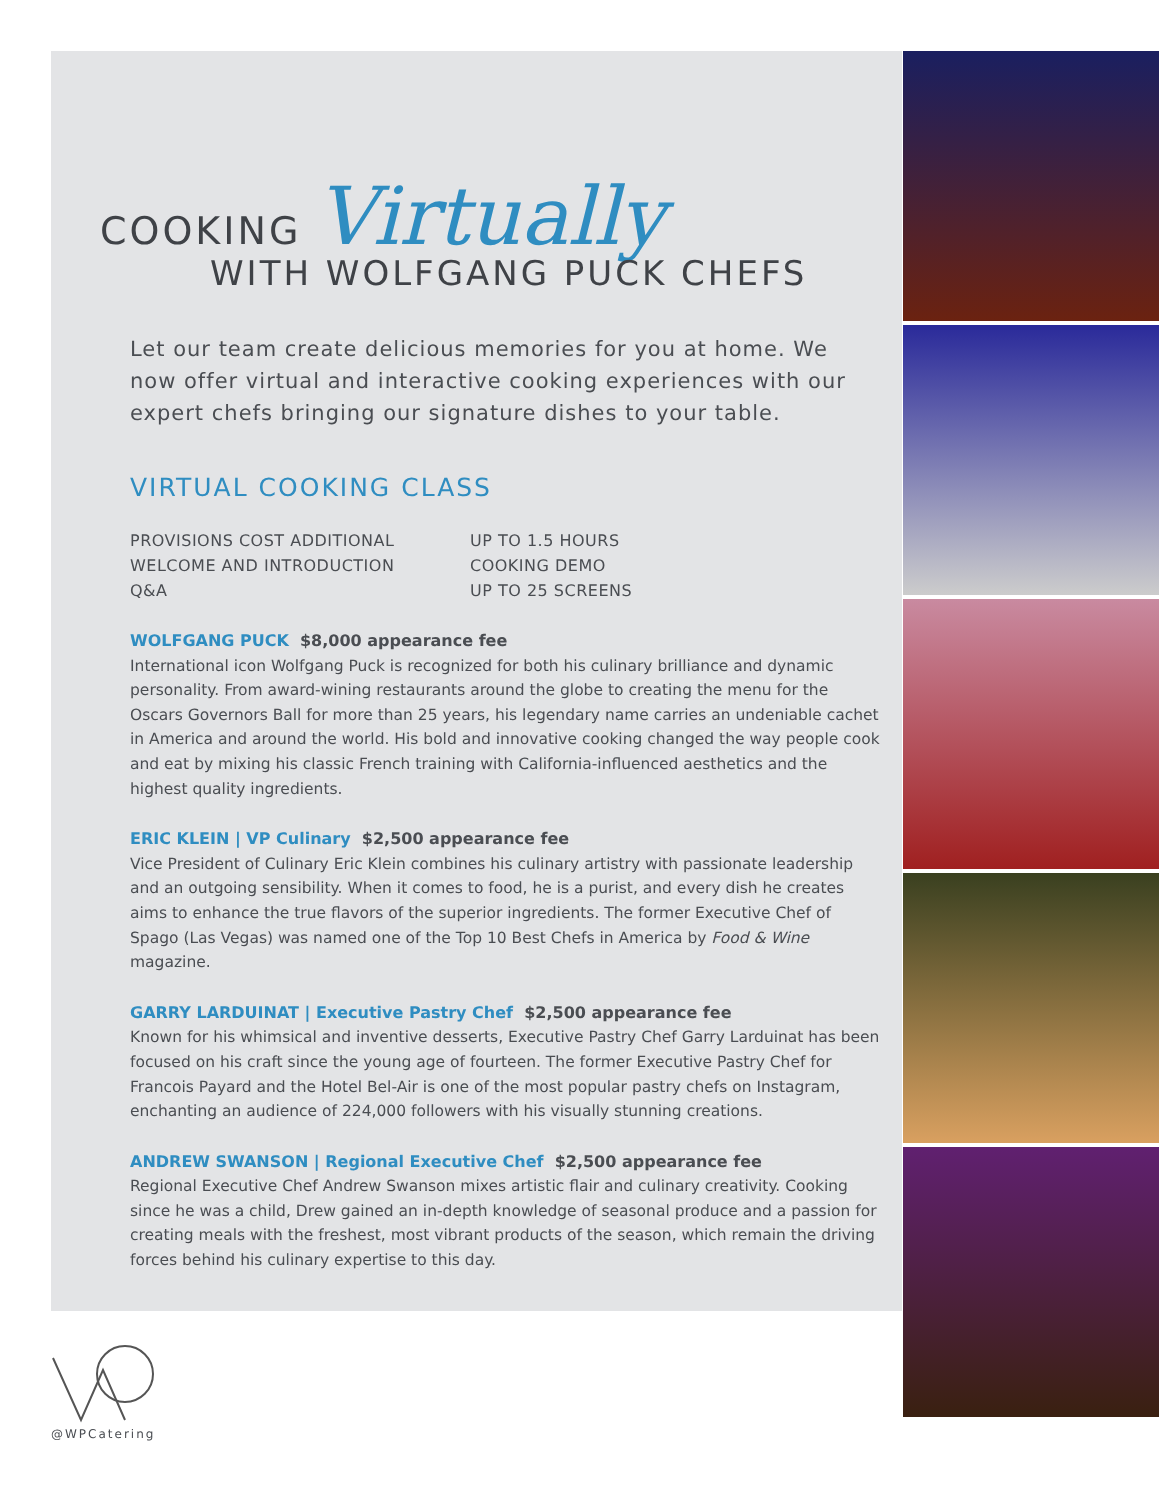COOKING Virtually
WITH WOLFGANG PUCK CHEFS
Let our team create delicious memories for you at home. We now offer virtual and interactive cooking experiences with our expert chefs bringing our signature dishes to your table.
VIRTUAL COOKING CLASS
PROVISIONS COST ADDITIONAL
UP TO 1.5 HOURS
WELCOME AND INTRODUCTION
COOKING DEMO
Q&A
UP TO 25 SCREENS
WOLFGANG PUCK $8,000 appearance fee
International icon Wolfgang Puck is recognized for both his culinary brilliance and dynamic personality. From award-wining restaurants around the globe to creating the menu for the Oscars Governors Ball for more than 25 years, his legendary name carries an undeniable cachet in America and around the world. His bold and innovative cooking changed the way people cook and eat by mixing his classic French training with California-influenced aesthetics and the highest quality ingredients.
ERIC KLEIN | VP Culinary $2,500 appearance fee
Vice President of Culinary Eric Klein combines his culinary artistry with passionate leadership and an outgoing sensibility. When it comes to food, he is a purist, and every dish he creates aims to enhance the true flavors of the superior ingredients. The former Executive Chef of Spago (Las Vegas) was named one of the Top 10 Best Chefs in America by Food & Wine magazine.
GARRY LARDUINAT | Executive Pastry Chef $2,500 appearance fee
Known for his whimsical and inventive desserts, Executive Pastry Chef Garry Larduinat has been focused on his craft since the young age of fourteen. The former Executive Pastry Chef for Francois Payard and the Hotel Bel-Air is one of the most popular pastry chefs on Instagram, enchanting an audience of 224,000 followers with his visually stunning creations.
ANDREW SWANSON | Regional Executive Chef $2,500 appearance fee
Regional Executive Chef Andrew Swanson mixes artistic flair and culinary creativity. Cooking since he was a child, Drew gained an in-depth knowledge of seasonal produce and a passion for creating meals with the freshest, most vibrant products of the season, which remain the driving forces behind his culinary expertise to this day.
@WPCatering